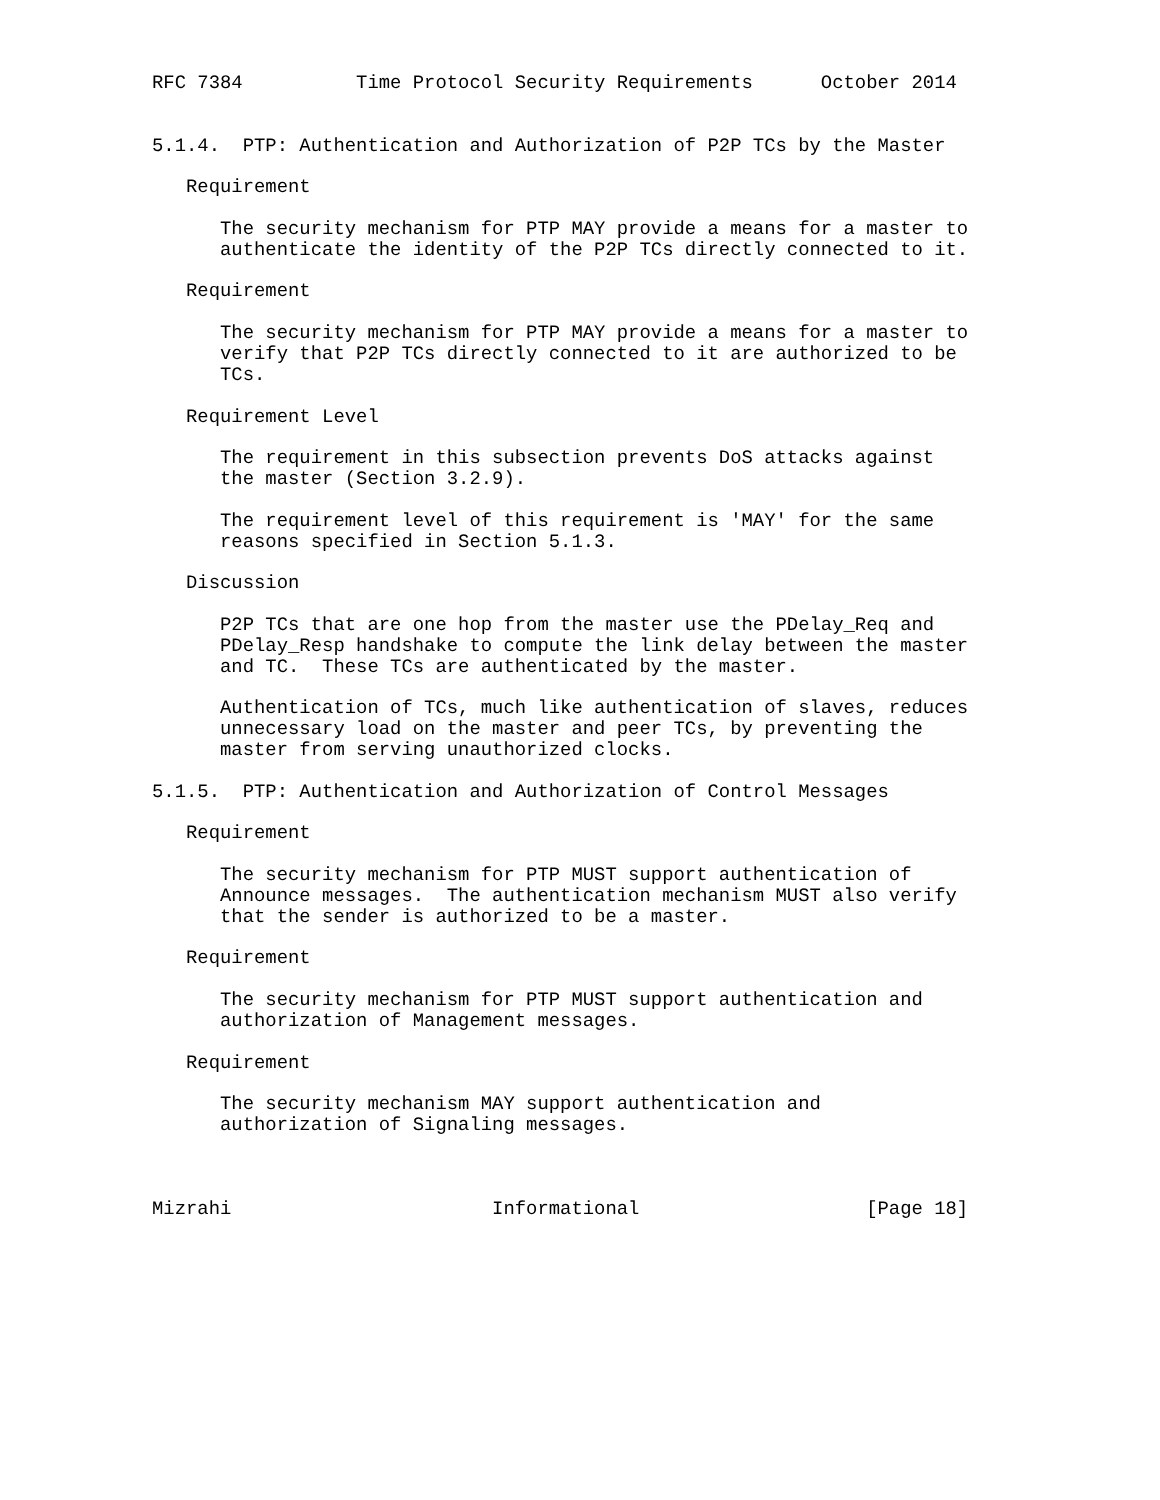RFC 7384          Time Protocol Security Requirements      October 2014


5.1.4.  PTP: Authentication and Authorization of P2P TCs by the Master

   Requirement

      The security mechanism for PTP MAY provide a means for a master to
      authenticate the identity of the P2P TCs directly connected to it.

   Requirement

      The security mechanism for PTP MAY provide a means for a master to
      verify that P2P TCs directly connected to it are authorized to be
      TCs.

   Requirement Level

      The requirement in this subsection prevents DoS attacks against
      the master (Section 3.2.9).

      The requirement level of this requirement is 'MAY' for the same
      reasons specified in Section 5.1.3.

   Discussion

      P2P TCs that are one hop from the master use the PDelay_Req and
      PDelay_Resp handshake to compute the link delay between the master
      and TC.  These TCs are authenticated by the master.

      Authentication of TCs, much like authentication of slaves, reduces
      unnecessary load on the master and peer TCs, by preventing the
      master from serving unauthorized clocks.

5.1.5.  PTP: Authentication and Authorization of Control Messages

   Requirement

      The security mechanism for PTP MUST support authentication of
      Announce messages.  The authentication mechanism MUST also verify
      that the sender is authorized to be a master.

   Requirement

      The security mechanism for PTP MUST support authentication and
      authorization of Management messages.

   Requirement

      The security mechanism MAY support authentication and
      authorization of Signaling messages.



Mizrahi                       Informational                    [Page 18]